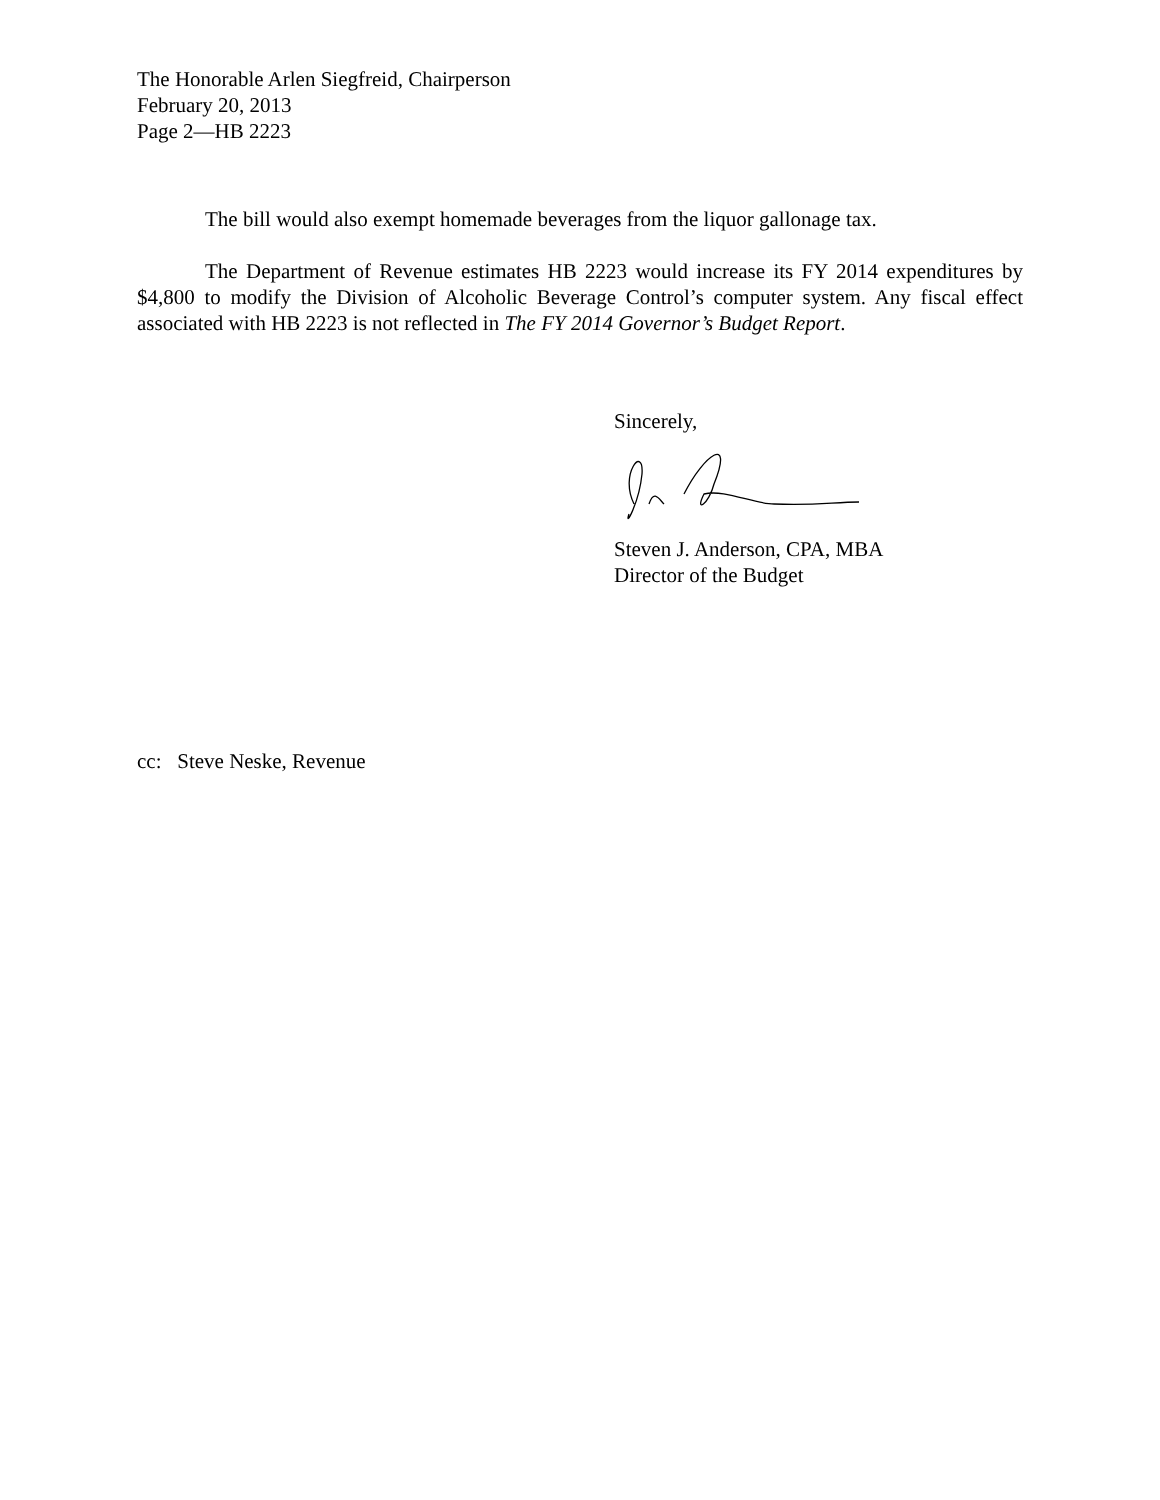The Honorable Arlen Siegfreid, Chairperson
February 20, 2013
Page 2—HB 2223
The bill would also exempt homemade beverages from the liquor gallonage tax.
The Department of Revenue estimates HB 2223 would increase its FY 2014 expenditures by $4,800 to modify the Division of Alcoholic Beverage Control’s computer system. Any fiscal effect associated with HB 2223 is not reflected in The FY 2014 Governor’s Budget Report.
Sincerely,
Steven J. Anderson, CPA, MBA
Director of the Budget
cc: Steve Neske, Revenue